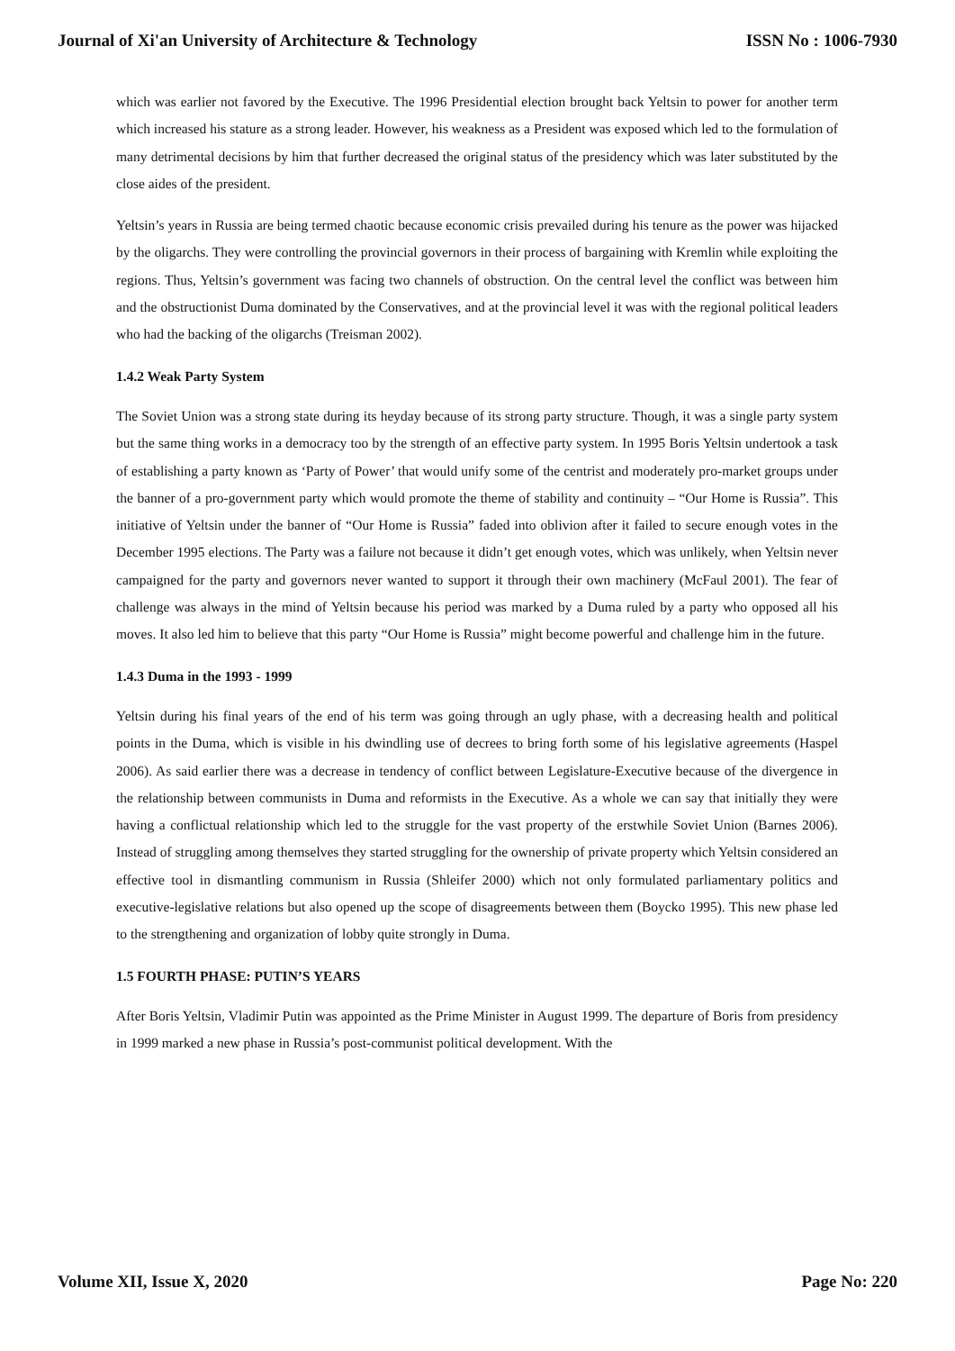Journal of Xi'an University of Architecture & Technology ISSN No : 1006-7930
which was earlier not favored by the Executive. The 1996 Presidential election brought back Yeltsin to power for another term which increased his stature as a strong leader. However, his weakness as a President was exposed which led to the formulation of many detrimental decisions by him that further decreased the original status of the presidency which was later substituted by the close aides of the president.
Yeltsin’s years in Russia are being termed chaotic because economic crisis prevailed during his tenure as the power was hijacked by the oligarchs. They were controlling the provincial governors in their process of bargaining with Kremlin while exploiting the regions. Thus, Yeltsin’s government was facing two channels of obstruction. On the central level the conflict was between him and the obstructionist Duma dominated by the Conservatives, and at the provincial level it was with the regional political leaders who had the backing of the oligarchs (Treisman 2002).
1.4.2 Weak Party System
The Soviet Union was a strong state during its heyday because of its strong party structure. Though, it was a single party system but the same thing works in a democracy too by the strength of an effective party system. In 1995 Boris Yeltsin undertook a task of establishing a party known as ‘Party of Power’ that would unify some of the centrist and moderately pro-market groups under the banner of a pro-government party which would promote the theme of stability and continuity – “Our Home is Russia”. This initiative of Yeltsin under the banner of “Our Home is Russia” faded into oblivion after it failed to secure enough votes in the December 1995 elections. The Party was a failure not because it didn’t get enough votes, which was unlikely, when Yeltsin never campaigned for the party and governors never wanted to support it through their own machinery (McFaul 2001). The fear of challenge was always in the mind of Yeltsin because his period was marked by a Duma ruled by a party who opposed all his moves. It also led him to believe that this party “Our Home is Russia” might become powerful and challenge him in the future.
1.4.3 Duma in the 1993 - 1999
Yeltsin during his final years of the end of his term was going through an ugly phase, with a decreasing health and political points in the Duma, which is visible in his dwindling use of decrees to bring forth some of his legislative agreements (Haspel 2006). As said earlier there was a decrease in tendency of conflict between Legislature-Executive because of the divergence in the relationship between communists in Duma and reformists in the Executive. As a whole we can say that initially they were having a conflictual relationship which led to the struggle for the vast property of the erstwhile Soviet Union (Barnes 2006). Instead of struggling among themselves they started struggling for the ownership of private property which Yeltsin considered an effective tool in dismantling communism in Russia (Shleifer 2000) which not only formulated parliamentary politics and executive-legislative relations but also opened up the scope of disagreements between them (Boycko 1995). This new phase led to the strengthening and organization of lobby quite strongly in Duma.
1.5 FOURTH PHASE: PUTIN’S YEARS
After Boris Yeltsin, Vladimir Putin was appointed as the Prime Minister in August 1999. The departure of Boris from presidency in 1999 marked a new phase in Russia’s post-communist political development. With the
Volume XII, Issue X, 2020 Page No: 220